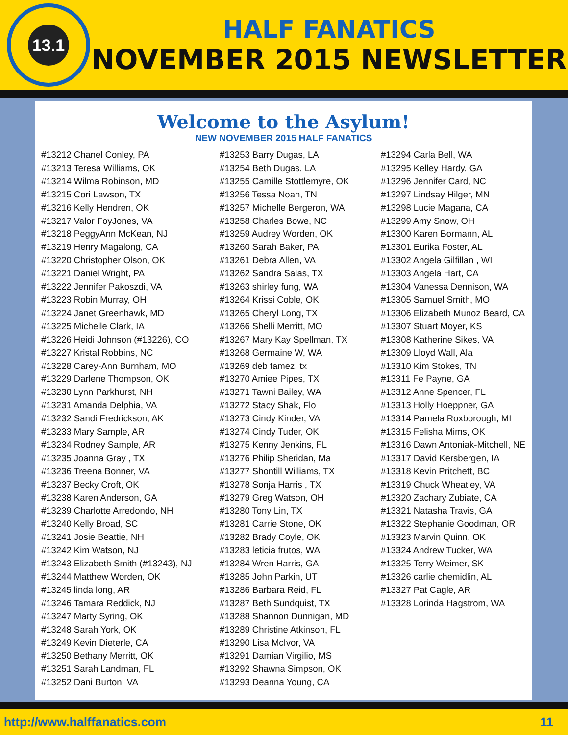13.1
HALF FANATICS
NOVEMBER 2015 NEWSLETTER
Welcome to the Asylum!
NEW NOVEMBER 2015 HALF FANATICS
#13212 Chanel Conley, PA
#13213 Teresa Williams, OK
#13214 Wilma Robinson, MD
#13215 Cori Lawson, TX
#13216 Kelly Hendren, OK
#13217 Valor FoyJones, VA
#13218 PeggyAnn McKean, NJ
#13219 Henry Magalong, CA
#13220 Christopher Olson, OK
#13221 Daniel Wright, PA
#13222 Jennifer Pakoszdi, VA
#13223 Robin Murray, OH
#13224 Janet Greenhawk, MD
#13225 Michelle Clark, IA
#13226 Heidi Johnson (#13226), CO
#13227 Kristal Robbins, NC
#13228 Carey-Ann Burnham, MO
#13229 Darlene Thompson, OK
#13230 Lynn Parkhurst, NH
#13231 Amanda Delphia, VA
#13232 Sandi Fredrickson, AK
#13233 Mary Sample, AR
#13234 Rodney Sample, AR
#13235 Joanna Gray , TX
#13236 Treena Bonner, VA
#13237 Becky Croft, OK
#13238 Karen Anderson, GA
#13239 Charlotte Arredondo, NH
#13240 Kelly Broad, SC
#13241 Josie Beattie, NH
#13242 Kim Watson, NJ
#13243 Elizabeth Smith (#13243), NJ
#13244 Matthew Worden, OK
#13245 linda long, AR
#13246 Tamara Reddick, NJ
#13247 Marty Syring, OK
#13248 Sarah York, OK
#13249 Kevin Dieterle, CA
#13250 Bethany Merritt, OK
#13251 Sarah Landman, FL
#13252 Dani Burton, VA
#13253 Barry Dugas, LA
#13254 Beth Dugas, LA
#13255 Camille Stottlemyre, OK
#13256 Tessa Noah, TN
#13257 Michelle Bergeron, WA
#13258 Charles Bowe, NC
#13259 Audrey Worden, OK
#13260 Sarah Baker, PA
#13261 Debra Allen, VA
#13262 Sandra Salas, TX
#13263 shirley fung, WA
#13264 Krissi Coble, OK
#13265 Cheryl Long, TX
#13266 Shelli Merritt, MO
#13267 Mary Kay Spellman, TX
#13268 Germaine W, WA
#13269 deb tamez, tx
#13270 Amiee Pipes, TX
#13271 Tawni Bailey, WA
#13272 Stacy Shak, Flo
#13273 Cindy Kinder, VA
#13274 Cindy Tuder, OK
#13275 Kenny Jenkins, FL
#13276 Philip Sheridan, Ma
#13277 Shontill Williams, TX
#13278 Sonja Harris , TX
#13279 Greg Watson, OH
#13280 Tony Lin, TX
#13281 Carrie Stone, OK
#13282 Brady Coyle, OK
#13283 leticia frutos, WA
#13284 Wren Harris, GA
#13285 John Parkin, UT
#13286 Barbara Reid, FL
#13287 Beth Sundquist, TX
#13288 Shannon Dunnigan, MD
#13289 Christine Atkinson, FL
#13290 Lisa McIvor, VA
#13291 Damian Virgilio, MS
#13292 Shawna Simpson, OK
#13293 Deanna Young, CA
#13294 Carla Bell, WA
#13295 Kelley Hardy, GA
#13296 Jennifer Card, NC
#13297 Lindsay Hilger, MN
#13298 Lucie Magana, CA
#13299 Amy Snow, OH
#13300 Karen Bormann, AL
#13301 Eurika Foster, AL
#13302 Angela Gilfillan , WI
#13303 Angela Hart, CA
#13304 Vanessa Dennison, WA
#13305 Samuel Smith, MO
#13306 Elizabeth Munoz Beard, CA
#13307 Stuart Moyer, KS
#13308 Katherine Sikes, VA
#13309 Lloyd Wall, Ala
#13310 Kim Stokes, TN
#13311 Fe Payne, GA
#13312 Anne Spencer, FL
#13313 Holly Hoeppner, GA
#13314 Pamela Roxborough, MI
#13315 Felisha Mims, OK
#13316 Dawn Antoniak-Mitchell, NE
#13317 David Kersbergen, IA
#13318 Kevin Pritchett, BC
#13319 Chuck Wheatley, VA
#13320 Zachary Zubiate, CA
#13321 Natasha Travis, GA
#13322 Stephanie Goodman, OR
#13323 Marvin Quinn, OK
#13324 Andrew Tucker, WA
#13325 Terry Weimer, SK
#13326 carlie chemidlin, AL
#13327 Pat Cagle, AR
#13328 Lorinda Hagstrom, WA
http://www.halffanatics.com 11